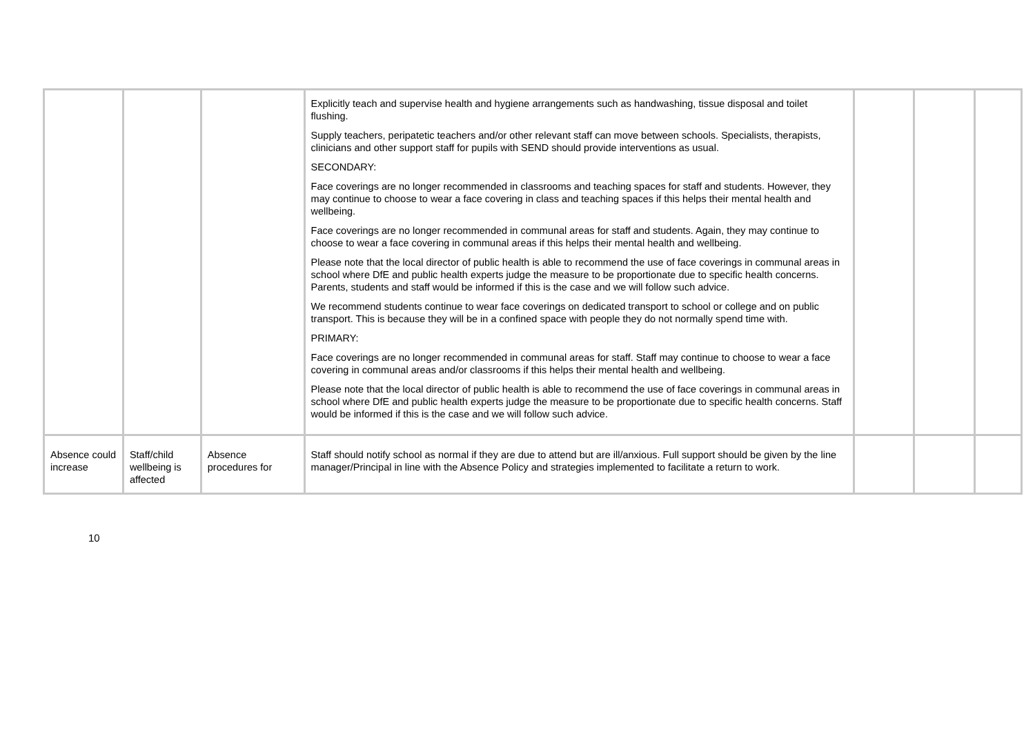| | | | Explicitly teach and supervise health and hygiene arrangements such as handwashing, tissue disposal and toilet flushing. Supply teachers, peripatetic teachers and/or other relevant staff can move between schools. Specialists, therapists, clinicians and other support staff for pupils with SEND should provide interventions as usual. SECONDARY: Face coverings are no longer recommended in classrooms and teaching spaces for staff and students. However, they may continue to choose to wear a face covering in class and teaching spaces if this helps their mental health and wellbeing. Face coverings are no longer recommended in communal areas for staff and students. Again, they may continue to choose to wear a face covering in communal areas if this helps their mental health and wellbeing. Please note that the local director of public health is able to recommend the use of face coverings in communal areas in school where DfE and public health experts judge the measure to be proportionate due to specific health concerns. Parents, students and staff would be informed if this is the case and we will follow such advice. We recommend students continue to wear face coverings on dedicated transport to school or college and on public transport. This is because they will be in a confined space with people they do not normally spend time with. PRIMARY: Face coverings are no longer recommended in communal areas for staff. Staff may continue to choose to wear a face covering in communal areas and/or classrooms if this helps their mental health and wellbeing. Please note that the local director of public health is able to recommend the use of face coverings in communal areas in school where DfE and public health experts judge the measure to be proportionate due to specific health concerns. Staff would be informed if this is the case and we will follow such advice. | | | |
| Absence could increase | Staff/child wellbeing is affected | Absence procedures for | Staff should notify school as normal if they are due to attend but are ill/anxious. Full support should be given by the line manager/Principal in line with the Absence Policy and strategies implemented to facilitate a return to work. | | | |
10